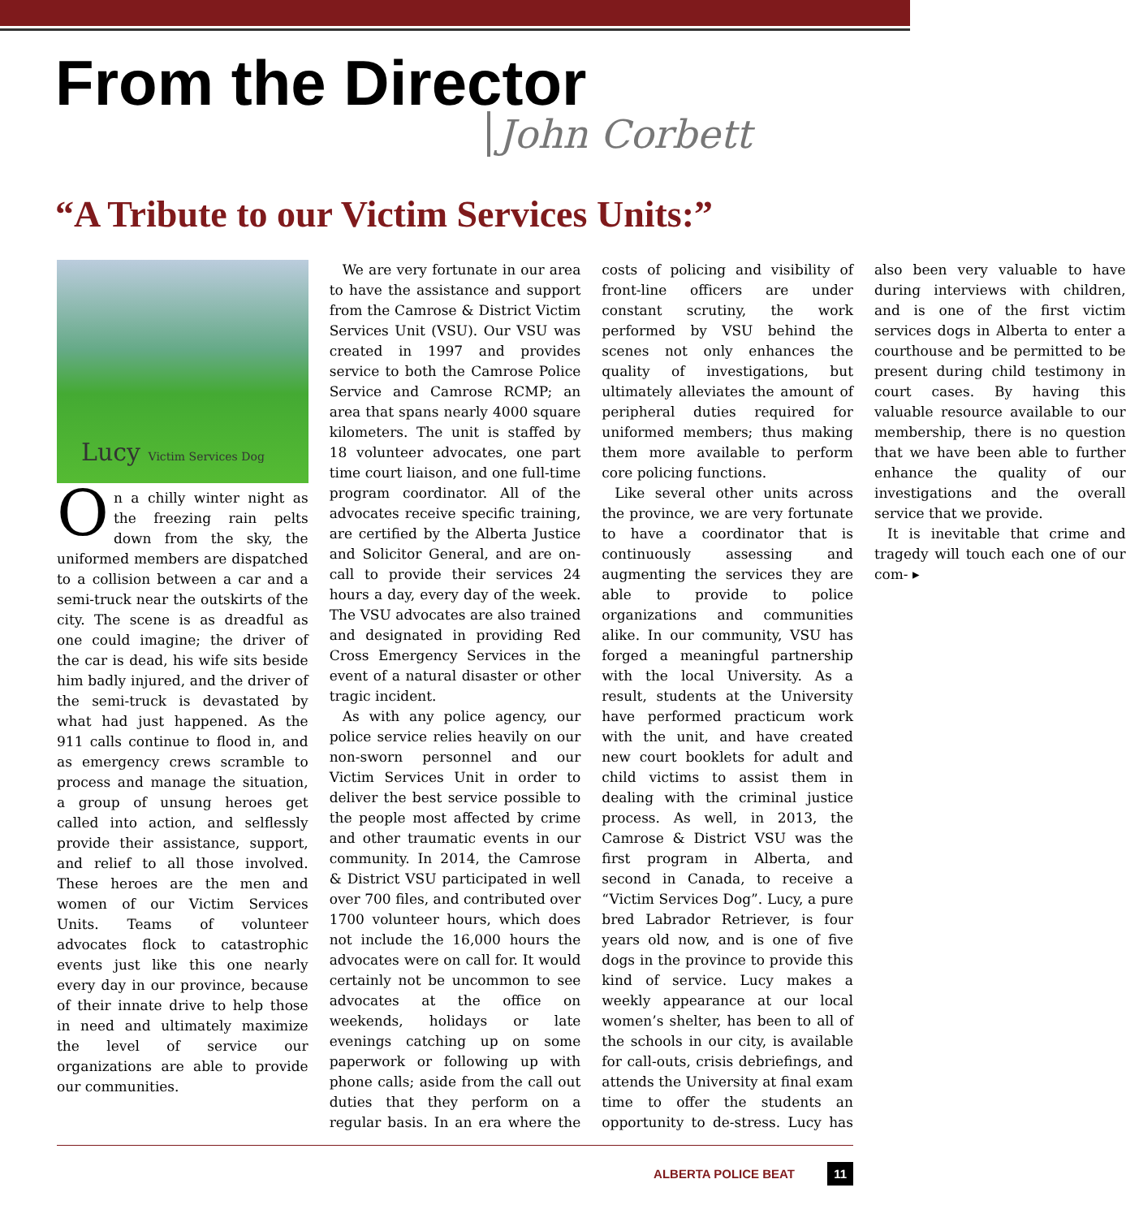From the Director
John Corbett
“A Tribute to our Victim Services Units:”
Lucy Victim Services Dog
On a chilly winter night as the freezing rain pelts down from the sky, the uniformed members are dispatched to a collision between a car and a semi-truck near the outskirts of the city. The scene is as dreadful as one could imagine; the driver of the car is dead, his wife sits beside him badly injured, and the driver of the semi-truck is devastated by what had just happened. As the 911 calls continue to flood in, and as emergency crews scramble to process and manage the situation, a group of unsung heroes get called into action, and selflessly provide their assistance, support, and relief to all those involved. These heroes are the men and women of our Victim Services Units. Teams of volunteer advocates flock to catastrophic events just like this one nearly every day in our province, because of their innate drive to help those in need and ultimately maximize the level of service our organizations are able to provide our communities.
We are very fortunate in our area to have the assistance and support from the Camrose & District Victim Services Unit (VSU). Our VSU was created in 1997 and provides service to both the Camrose Police Service and Camrose RCMP; an area that spans nearly 4000 square kilometers. The unit is staffed by 18 volunteer advocates, one part time court liaison, and one full-time program coordinator. All of the advocates receive specific training, are certified by the Alberta Justice and Solicitor General, and are on-call to provide their services 24 hours a day, every day of the week. The VSU advocates are also trained and designated in providing Red Cross Emergency Services in the event of a natural disaster or other tragic incident.
As with any police agency, our police service relies heavily on our non-sworn personnel and our Victim Services Unit in order to deliver the best service possible to the people most affected by crime and other traumatic events in our community. In 2014, the Camrose & District VSU participated in well over 700 files, and contributed over 1700 volunteer hours, which does not include the 16,000 hours the advocates were on call for. It would certainly not be uncommon to see advocates at the office on weekends, holidays or late evenings catching up on some paperwork or following up with phone calls; aside from the call out duties that they perform on a regular basis. In an era where the costs of policing and visibility of front-line officers are under constant scrutiny, the work performed by VSU behind the scenes not only enhances the quality of investigations, but ultimately alleviates the amount of peripheral duties required for uniformed members; thus making them more available to perform core policing functions.
Like several other units across the province, we are very fortunate to have a coordinator that is continuously assessing and augmenting the services they are able to provide to police organizations and communities alike. In our community, VSU has forged a meaningful partnership with the local University. As a result, students at the University have performed practicum work with the unit, and have created new court booklets for adult and child victims to assist them in dealing with the criminal justice process. As well, in 2013, the Camrose & District VSU was the first program in Alberta, and second in Canada, to receive a “Victim Services Dog”. Lucy, a pure bred Labrador Retriever, is four years old now, and is one of five dogs in the province to provide this kind of service. Lucy makes a weekly appearance at our local women’s shelter, has been to all of the schools in our city, is available for call-outs, crisis debriefings, and attends the University at final exam time to offer the students an opportunity to de-stress. Lucy has also been very valuable to have during interviews with children, and is one of the first victim services dogs in Alberta to enter a courthouse and be permitted to be present during child testimony in court cases. By having this valuable resource available to our membership, there is no question that we have been able to further enhance the quality of our investigations and the overall service that we provide.
It is inevitable that crime and tragedy will touch each one of our com- ▸
ALBERTA POLICE BEAT 11